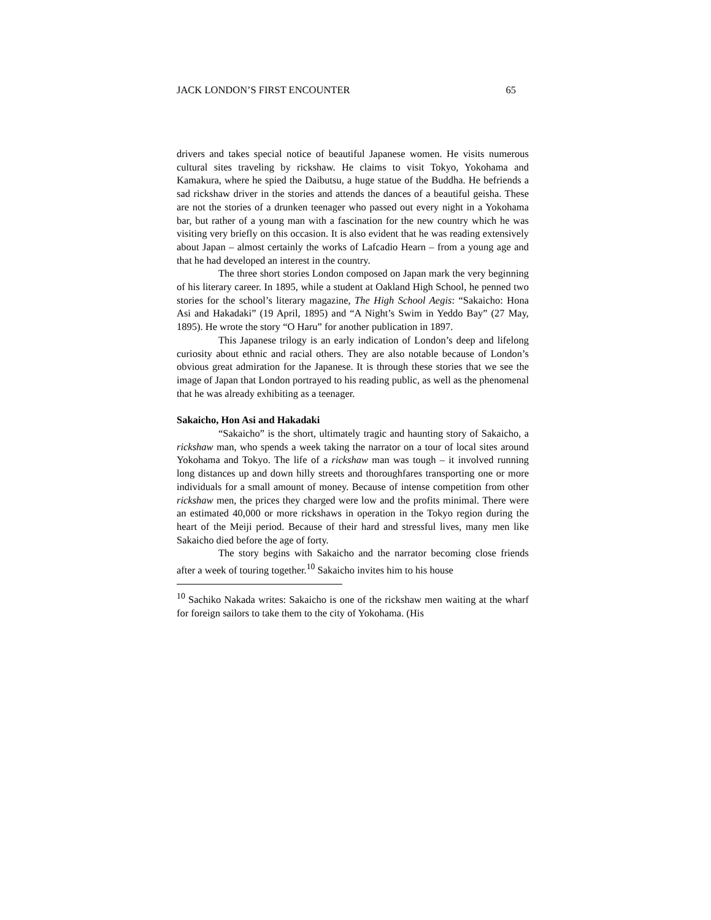JACK LONDON’S FIRST ENCOUNTER 65
drivers and takes special notice of beautiful Japanese women. He visits numerous cultural sites traveling by rickshaw. He claims to visit Tokyo, Yokohama and Kamakura, where he spied the Daibutsu, a huge statue of the Buddha. He befriends a sad rickshaw driver in the stories and attends the dances of a beautiful geisha. These are not the stories of a drunken teenager who passed out every night in a Yokohama bar, but rather of a young man with a fascination for the new country which he was visiting very briefly on this occasion. It is also evident that he was reading extensively about Japan – almost certainly the works of Lafcadio Hearn – from a young age and that he had developed an interest in the country.
The three short stories London composed on Japan mark the very beginning of his literary career. In 1895, while a student at Oakland High School, he penned two stories for the school’s literary magazine, The High School Aegis: “Sakaicho: Hona Asi and Hakadaki” (19 April, 1895) and “A Night’s Swim in Yeddo Bay” (27 May, 1895). He wrote the story “O Haru” for another publication in 1897.
This Japanese trilogy is an early indication of London’s deep and lifelong curiosity about ethnic and racial others. They are also notable because of London’s obvious great admiration for the Japanese. It is through these stories that we see the image of Japan that London portrayed to his reading public, as well as the phenomenal that he was already exhibiting as a teenager.
Sakaicho, Hon Asi and Hakadaki
“Sakaicho” is the short, ultimately tragic and haunting story of Sakaicho, a rickshaw man, who spends a week taking the narrator on a tour of local sites around Yokohama and Tokyo. The life of a rickshaw man was tough – it involved running long distances up and down hilly streets and thoroughfares transporting one or more individuals for a small amount of money. Because of intense competition from other rickshaw men, the prices they charged were low and the profits minimal. There were an estimated 40,000 or more rickshaws in operation in the Tokyo region during the heart of the Meiji period. Because of their hard and stressful lives, many men like Sakaicho died before the age of forty.
The story begins with Sakaicho and the narrator becoming close friends after a week of touring together.<sup>10</sup> Sakaicho invites him to his house
<sup>10</sup> Sachiko Nakada writes: Sakaicho is one of the rickshaw men waiting at the wharf for foreign sailors to take them to the city of Yokohama. (His